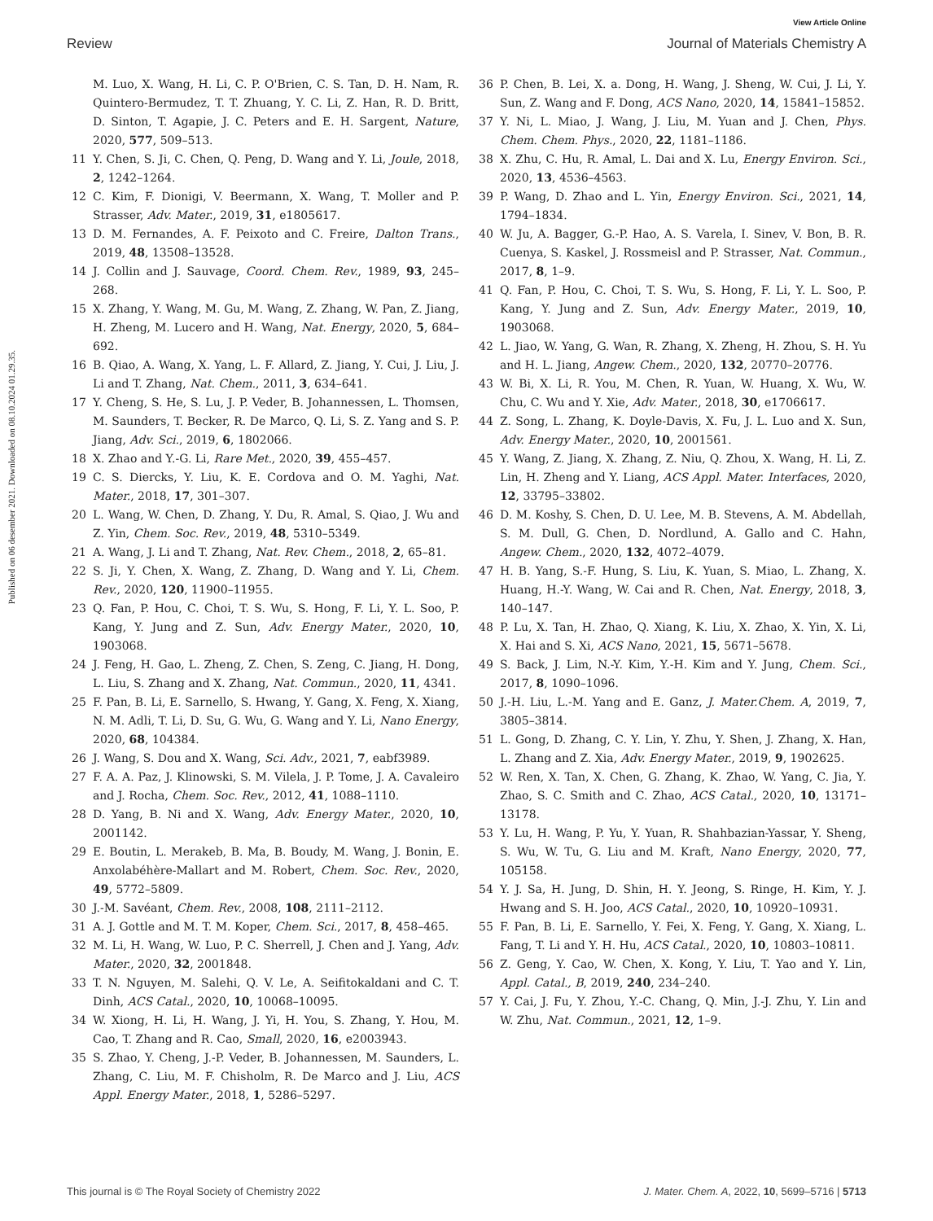View Article Online
Review Journal of Materials Chemistry A
Published on 06 desember 2021. Downloaded on 08.10.2024 01.29.35.
M. Luo, X. Wang, H. Li, C. P. O'Brien, C. S. Tan, D. H. Nam, R. Quintero-Bermudez, T. T. Zhuang, Y. C. Li, Z. Han, R. D. Britt, D. Sinton, T. Agapie, J. C. Peters and E. H. Sargent, Nature, 2020, 577, 509–513.
11 Y. Chen, S. Ji, C. Chen, Q. Peng, D. Wang and Y. Li, Joule, 2018, 2, 1242–1264.
12 C. Kim, F. Dionigi, V. Beermann, X. Wang, T. Moller and P. Strasser, Adv. Mater., 2019, 31, e1805617.
13 D. M. Fernandes, A. F. Peixoto and C. Freire, Dalton Trans., 2019, 48, 13508–13528.
14 J. Collin and J. Sauvage, Coord. Chem. Rev., 1989, 93, 245–268.
15 X. Zhang, Y. Wang, M. Gu, M. Wang, Z. Zhang, W. Pan, Z. Jiang, H. Zheng, M. Lucero and H. Wang, Nat. Energy, 2020, 5, 684–692.
16 B. Qiao, A. Wang, X. Yang, L. F. Allard, Z. Jiang, Y. Cui, J. Liu, J. Li and T. Zhang, Nat. Chem., 2011, 3, 634–641.
17 Y. Cheng, S. He, S. Lu, J. P. Veder, B. Johannessen, L. Thomsen, M. Saunders, T. Becker, R. De Marco, Q. Li, S. Z. Yang and S. P. Jiang, Adv. Sci., 2019, 6, 1802066.
18 X. Zhao and Y.-G. Li, Rare Met., 2020, 39, 455–457.
19 C. S. Diercks, Y. Liu, K. E. Cordova and O. M. Yaghi, Nat. Mater., 2018, 17, 301–307.
20 L. Wang, W. Chen, D. Zhang, Y. Du, R. Amal, S. Qiao, J. Wu and Z. Yin, Chem. Soc. Rev., 2019, 48, 5310–5349.
21 A. Wang, J. Li and T. Zhang, Nat. Rev. Chem., 2018, 2, 65–81.
22 S. Ji, Y. Chen, X. Wang, Z. Zhang, D. Wang and Y. Li, Chem. Rev., 2020, 120, 11900–11955.
23 Q. Fan, P. Hou, C. Choi, T. S. Wu, S. Hong, F. Li, Y. L. Soo, P. Kang, Y. Jung and Z. Sun, Adv. Energy Mater., 2020, 10, 1903068.
24 J. Feng, H. Gao, L. Zheng, Z. Chen, S. Zeng, C. Jiang, H. Dong, L. Liu, S. Zhang and X. Zhang, Nat. Commun., 2020, 11, 4341.
25 F. Pan, B. Li, E. Sarnello, S. Hwang, Y. Gang, X. Feng, X. Xiang, N. M. Adli, T. Li, D. Su, G. Wu, G. Wang and Y. Li, Nano Energy, 2020, 68, 104384.
26 J. Wang, S. Dou and X. Wang, Sci. Adv., 2021, 7, eabf3989.
27 F. A. A. Paz, J. Klinowski, S. M. Vilela, J. P. Tome, J. A. Cavaleiro and J. Rocha, Chem. Soc. Rev., 2012, 41, 1088–1110.
28 D. Yang, B. Ni and X. Wang, Adv. Energy Mater., 2020, 10, 2001142.
29 E. Boutin, L. Merakeb, B. Ma, B. Boudy, M. Wang, J. Bonin, E. Anxolabéhère-Mallart and M. Robert, Chem. Soc. Rev., 2020, 49, 5772–5809.
30 J.-M. Savéant, Chem. Rev., 2008, 108, 2111–2112.
31 A. J. Gottle and M. T. M. Koper, Chem. Sci., 2017, 8, 458–465.
32 M. Li, H. Wang, W. Luo, P. C. Sherrell, J. Chen and J. Yang, Adv. Mater., 2020, 32, 2001848.
33 T. N. Nguyen, M. Salehi, Q. V. Le, A. Seifitokaldani and C. T. Dinh, ACS Catal., 2020, 10, 10068–10095.
34 W. Xiong, H. Li, H. Wang, J. Yi, H. You, S. Zhang, Y. Hou, M. Cao, T. Zhang and R. Cao, Small, 2020, 16, e2003943.
35 S. Zhao, Y. Cheng, J.-P. Veder, B. Johannessen, M. Saunders, L. Zhang, C. Liu, M. F. Chisholm, R. De Marco and J. Liu, ACS Appl. Energy Mater., 2018, 1, 5286–5297.
36 P. Chen, B. Lei, X. a. Dong, H. Wang, J. Sheng, W. Cui, J. Li, Y. Sun, Z. Wang and F. Dong, ACS Nano, 2020, 14, 15841–15852.
37 Y. Ni, L. Miao, J. Wang, J. Liu, M. Yuan and J. Chen, Phys. Chem. Chem. Phys., 2020, 22, 1181–1186.
38 X. Zhu, C. Hu, R. Amal, L. Dai and X. Lu, Energy Environ. Sci., 2020, 13, 4536–4563.
39 P. Wang, D. Zhao and L. Yin, Energy Environ. Sci., 2021, 14, 1794–1834.
40 W. Ju, A. Bagger, G.-P. Hao, A. S. Varela, I. Sinev, V. Bon, B. R. Cuenya, S. Kaskel, J. Rossmeisl and P. Strasser, Nat. Commun., 2017, 8, 1–9.
41 Q. Fan, P. Hou, C. Choi, T. S. Wu, S. Hong, F. Li, Y. L. Soo, P. Kang, Y. Jung and Z. Sun, Adv. Energy Mater., 2019, 10, 1903068.
42 L. Jiao, W. Yang, G. Wan, R. Zhang, X. Zheng, H. Zhou, S. H. Yu and H. L. Jiang, Angew. Chem., 2020, 132, 20770–20776.
43 W. Bi, X. Li, R. You, M. Chen, R. Yuan, W. Huang, X. Wu, W. Chu, C. Wu and Y. Xie, Adv. Mater., 2018, 30, e1706617.
44 Z. Song, L. Zhang, K. Doyle-Davis, X. Fu, J. L. Luo and X. Sun, Adv. Energy Mater., 2020, 10, 2001561.
45 Y. Wang, Z. Jiang, X. Zhang, Z. Niu, Q. Zhou, X. Wang, H. Li, Z. Lin, H. Zheng and Y. Liang, ACS Appl. Mater. Interfaces, 2020, 12, 33795–33802.
46 D. M. Koshy, S. Chen, D. U. Lee, M. B. Stevens, A. M. Abdellah, S. M. Dull, G. Chen, D. Nordlund, A. Gallo and C. Hahn, Angew. Chem., 2020, 132, 4072–4079.
47 H. B. Yang, S.-F. Hung, S. Liu, K. Yuan, S. Miao, L. Zhang, X. Huang, H.-Y. Wang, W. Cai and R. Chen, Nat. Energy, 2018, 3, 140–147.
48 P. Lu, X. Tan, H. Zhao, Q. Xiang, K. Liu, X. Zhao, X. Yin, X. Li, X. Hai and S. Xi, ACS Nano, 2021, 15, 5671–5678.
49 S. Back, J. Lim, N.-Y. Kim, Y.-H. Kim and Y. Jung, Chem. Sci., 2017, 8, 1090–1096.
50 J.-H. Liu, L.-M. Yang and E. Ganz, J. Mater.Chem. A, 2019, 7, 3805–3814.
51 L. Gong, D. Zhang, C. Y. Lin, Y. Zhu, Y. Shen, J. Zhang, X. Han, L. Zhang and Z. Xia, Adv. Energy Mater., 2019, 9, 1902625.
52 W. Ren, X. Tan, X. Chen, G. Zhang, K. Zhao, W. Yang, C. Jia, Y. Zhao, S. C. Smith and C. Zhao, ACS Catal., 2020, 10, 13171–13178.
53 Y. Lu, H. Wang, P. Yu, Y. Yuan, R. Shahbazian-Yassar, Y. Sheng, S. Wu, W. Tu, G. Liu and M. Kraft, Nano Energy, 2020, 77, 105158.
54 Y. J. Sa, H. Jung, D. Shin, H. Y. Jeong, S. Ringe, H. Kim, Y. J. Hwang and S. H. Joo, ACS Catal., 2020, 10, 10920–10931.
55 F. Pan, B. Li, E. Sarnello, Y. Fei, X. Feng, Y. Gang, X. Xiang, L. Fang, T. Li and Y. H. Hu, ACS Catal., 2020, 10, 10803–10811.
56 Z. Geng, Y. Cao, W. Chen, X. Kong, Y. Liu, T. Yao and Y. Lin, Appl. Catal., B, 2019, 240, 234–240.
57 Y. Cai, J. Fu, Y. Zhou, Y.-C. Chang, Q. Min, J.-J. Zhu, Y. Lin and W. Zhu, Nat. Commun., 2021, 12, 1–9.
This journal is © The Royal Society of Chemistry 2022 J. Mater. Chem. A, 2022, 10, 5699–5716 | 5713